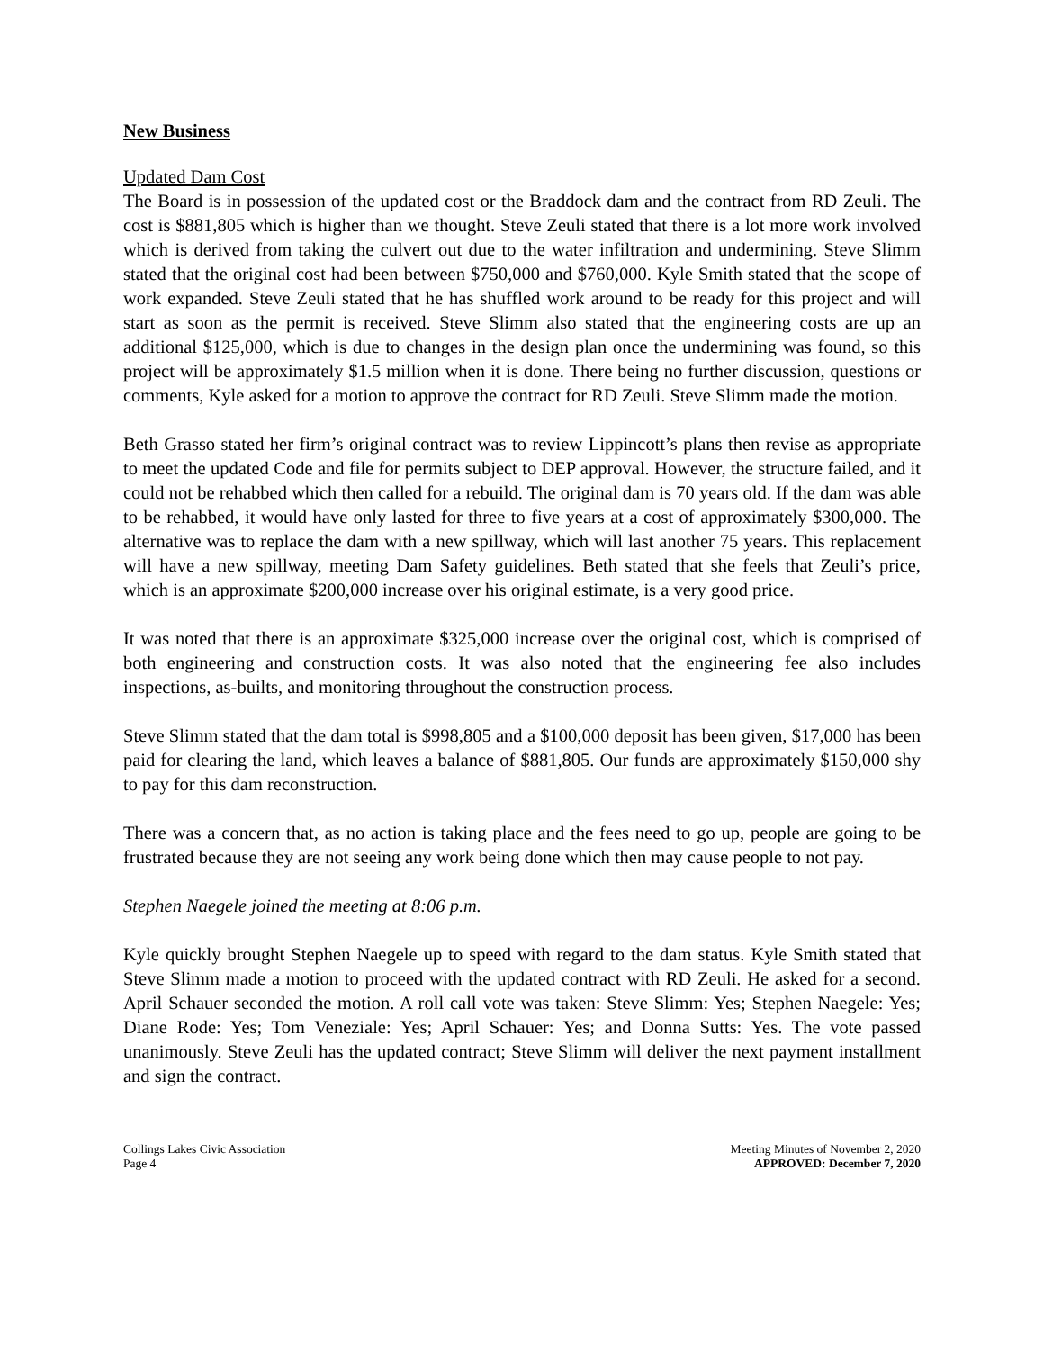New Business
Updated Dam Cost
The Board is in possession of the updated cost or the Braddock dam and the contract from RD Zeuli. The cost is $881,805 which is higher than we thought. Steve Zeuli stated that there is a lot more work involved which is derived from taking the culvert out due to the water infiltration and undermining. Steve Slimm stated that the original cost had been between $750,000 and $760,000. Kyle Smith stated that the scope of work expanded. Steve Zeuli stated that he has shuffled work around to be ready for this project and will start as soon as the permit is received. Steve Slimm also stated that the engineering costs are up an additional $125,000, which is due to changes in the design plan once the undermining was found, so this project will be approximately $1.5 million when it is done. There being no further discussion, questions or comments, Kyle asked for a motion to approve the contract for RD Zeuli. Steve Slimm made the motion.
Beth Grasso stated her firm’s original contract was to review Lippincott’s plans then revise as appropriate to meet the updated Code and file for permits subject to DEP approval. However, the structure failed, and it could not be rehabbed which then called for a rebuild. The original dam is 70 years old. If the dam was able to be rehabbed, it would have only lasted for three to five years at a cost of approximately $300,000. The alternative was to replace the dam with a new spillway, which will last another 75 years. This replacement will have a new spillway, meeting Dam Safety guidelines. Beth stated that she feels that Zeuli’s price, which is an approximate $200,000 increase over his original estimate, is a very good price.
It was noted that there is an approximate $325,000 increase over the original cost, which is comprised of both engineering and construction costs. It was also noted that the engineering fee also includes inspections, as-builts, and monitoring throughout the construction process.
Steve Slimm stated that the dam total is $998,805 and a $100,000 deposit has been given, $17,000 has been paid for clearing the land, which leaves a balance of $881,805. Our funds are approximately $150,000 shy to pay for this dam reconstruction.
There was a concern that, as no action is taking place and the fees need to go up, people are going to be frustrated because they are not seeing any work being done which then may cause people to not pay.
Stephen Naegele joined the meeting at 8:06 p.m.
Kyle quickly brought Stephen Naegele up to speed with regard to the dam status. Kyle Smith stated that Steve Slimm made a motion to proceed with the updated contract with RD Zeuli. He asked for a second. April Schauer seconded the motion. A roll call vote was taken: Steve Slimm: Yes; Stephen Naegele: Yes; Diane Rode: Yes; Tom Veneziale: Yes; April Schauer: Yes; and Donna Sutts: Yes. The vote passed unanimously. Steve Zeuli has the updated contract; Steve Slimm will deliver the next payment installment and sign the contract.
Collings Lakes Civic Association
Page 4
Meeting Minutes of November 2, 2020
APPROVED: December 7, 2020